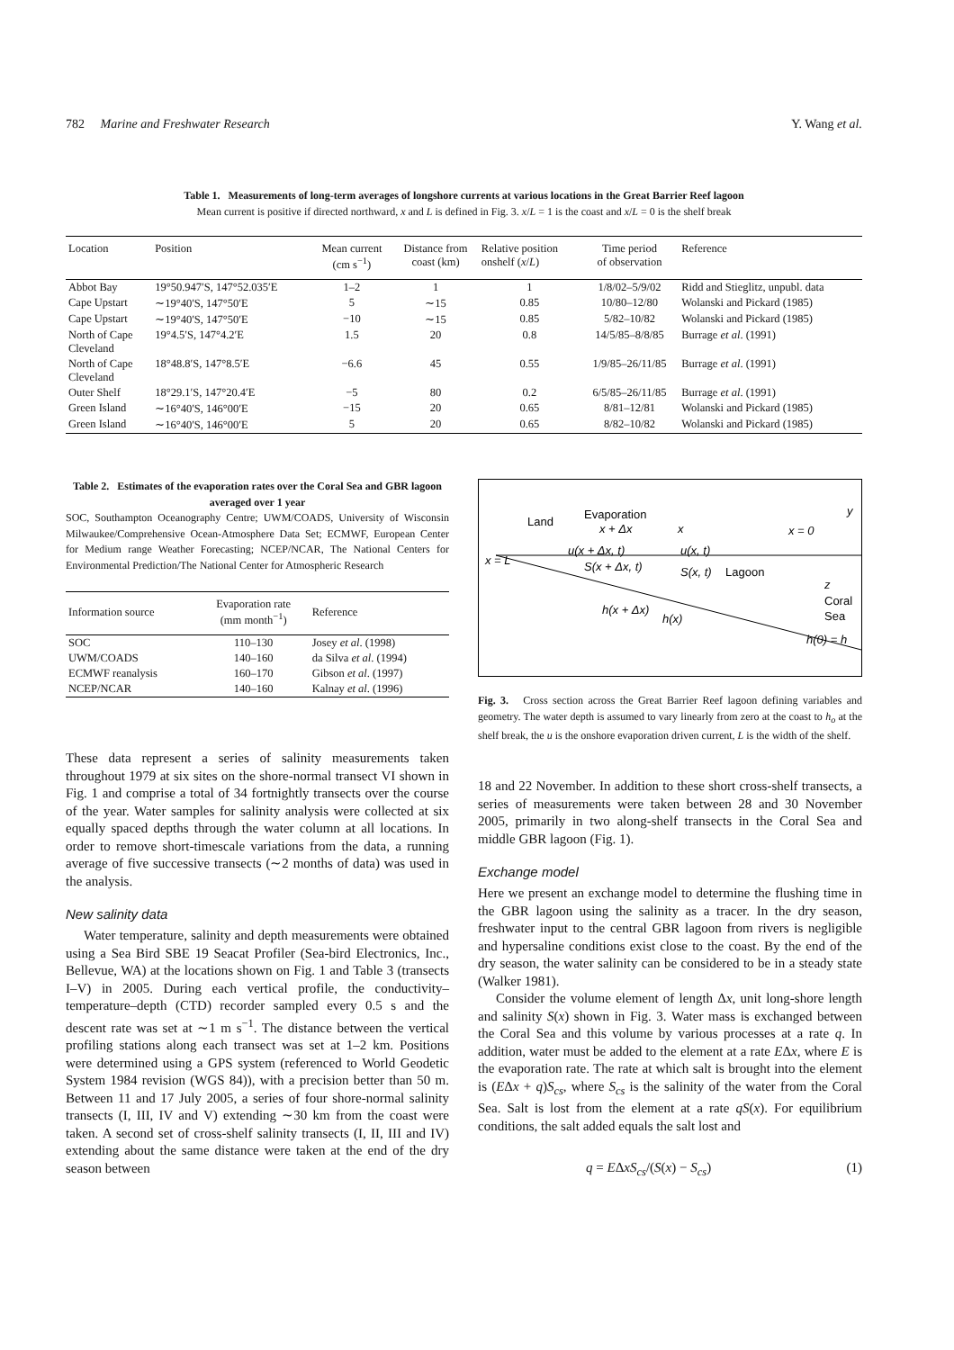782 Marine and Freshwater Research Y. Wang et al.
Table 1. Measurements of long-term averages of longshore currents at various locations in the Great Barrier Reef lagoon
Mean current is positive if directed northward, x and L is defined in Fig. 3. x/L = 1 is the coast and x/L = 0 is the shelf break
| Location | Position | Mean current (cm s<sup>−1</sup>) | Distance from coast (km) | Relative position onshelf ( x / L ) | Time period of observation | Reference |
| --- | --- | --- | --- | --- | --- | --- |
| Abbot Bay | 19°50.947′S, 147°52.035′E | 1–2 | 1 | 1 | 1/8/02–5/9/02 | Ridd and Stieglitz, unpubl. data |
| Cape Upstart | ∼19°40′S, 147°50′E | 5 | ∼15 | 0.85 | 10/80–12/80 | Wolanski and Pickard (1985) |
| Cape Upstart | ∼19°40′S, 147°50′E | −10 | ∼15 | 0.85 | 5/82–10/82 | Wolanski and Pickard (1985) |
| North of Cape Cleveland | 19°4.5′S, 147°4.2′E | 1.5 | 20 | 0.8 | 14/5/85–8/8/85 | Burrage et al . (1991) |
| North of Cape Cleveland | 18°48.8′S, 147°8.5′E | −6.6 | 45 | 0.55 | 1/9/85–26/11/85 | Burrage et al . (1991) |
| Outer Shelf | 18°29.1′S, 147°20.4′E | −5 | 80 | 0.2 | 6/5/85–26/11/85 | Burrage et al . (1991) |
| Green Island | ∼16°40′S, 146°00′E | −15 | 20 | 0.65 | 8/81–12/81 | Wolanski and Pickard (1985) |
| Green Island | ∼16°40′S, 146°00′E | 5 | 20 | 0.65 | 8/82–10/82 | Wolanski and Pickard (1985) |
Table 2. Estimates of the evaporation rates over the Coral Sea and GBR lagoon averaged over 1 year
SOC, Southampton Oceanography Centre; UWM/COADS, University of Wisconsin Milwaukee/Comprehensive Ocean-Atmosphere Data Set; ECMWF, European Center for Medium range Weather Forecasting; NCEP/NCAR, The National Centers for Environmental Prediction/The National Center for Atmospheric Research
| Information source | Evaporation rate (mm month<sup>−1</sup>) | Reference |
| --- | --- | --- |
| SOC | 110–130 | Josey et al . (1998) |
| UWM/COADS | 140–160 | da Silva et al . (1994) |
| ECMWF reanalysis | 160–170 | Gibson et al . (1997) |
| NCEP/NCAR | 140–160 | Kalnay et al . (1996) |
These data represent a series of salinity measurements taken throughout 1979 at six sites on the shore-normal transect VI shown in Fig. 1 and comprise a total of 34 fortnightly transects over the course of the year. Water samples for salinity analysis were collected at six equally spaced depths through the water column at all locations. In order to remove short-timescale variations from the data, a running average of five successive transects (∼2 months of data) was used in the analysis.
New salinity data
Water temperature, salinity and depth measurements were obtained using a Sea Bird SBE 19 Seacat Profiler (Sea-bird Electronics, Inc., Bellevue, WA) at the locations shown on Fig. 1 and Table 3 (transects I–V) in 2005. During each vertical profile, the conductivity–temperature–depth (CTD) recorder sampled every 0.5 s and the descent rate was set at ∼1 m s<sup>−1</sup>. The distance between the vertical profiling stations along each transect was set at 1–2 km. Positions were determined using a GPS system (referenced to World Geodetic System 1984 revision (WGS 84)), with a precision better than 50 m. Between 11 and 17 July 2005, a series of four shore-normal salinity transects (I, III, IV and V) extending ∼30 km from the coast were taken. A second set of cross-shelf salinity transects (I, II, III and IV) extending about the same distance were taken at the end of the dry season between
Land
Evaporation
x + Δx
x
x = 0
y
x = L
u(x + Δx, t)
S(x + Δx, t)
u(x, t)
S(x, t)
Lagoon
z
Coral
Sea
h(x + Δx)
h(x)
h(0) = h
Fig. 3. Cross section across the Great Barrier Reef lagoon defining variables and geometry. The water depth is assumed to vary linearly from zero at the coast to h<sub>o</sub> at the shelf break, the u is the onshore evaporation driven current, L is the width of the shelf.
18 and 22 November. In addition to these short cross-shelf transects, a series of measurements were taken between 28 and 30 November 2005, primarily in two along-shelf transects in the Coral Sea and middle GBR lagoon (Fig. 1).
Exchange model
Here we present an exchange model to determine the flushing time in the GBR lagoon using the salinity as a tracer. In the dry season, freshwater input to the central GBR lagoon from rivers is negligible and hypersaline conditions exist close to the coast. By the end of the dry season, the water salinity can be considered to be in a steady state (Walker 1981).
Consider the volume element of length Δx, unit long-shore length and salinity S(x) shown in Fig. 3. Water mass is exchanged between the Coral Sea and this volume by various processes at a rate q. In addition, water must be added to the element at a rate EΔx, where E is the evaporation rate. The rate at which salt is brought into the element is (EΔx + q)S<sub>cs</sub>, where S<sub>cs</sub> is the salinity of the water from the Coral Sea. Salt is lost from the element at a rate qS(x). For equilibrium conditions, the salt added equals the salt lost and
q = EΔxS<sub>cs</sub>/(S(x) − S<sub>cs</sub>) (1)